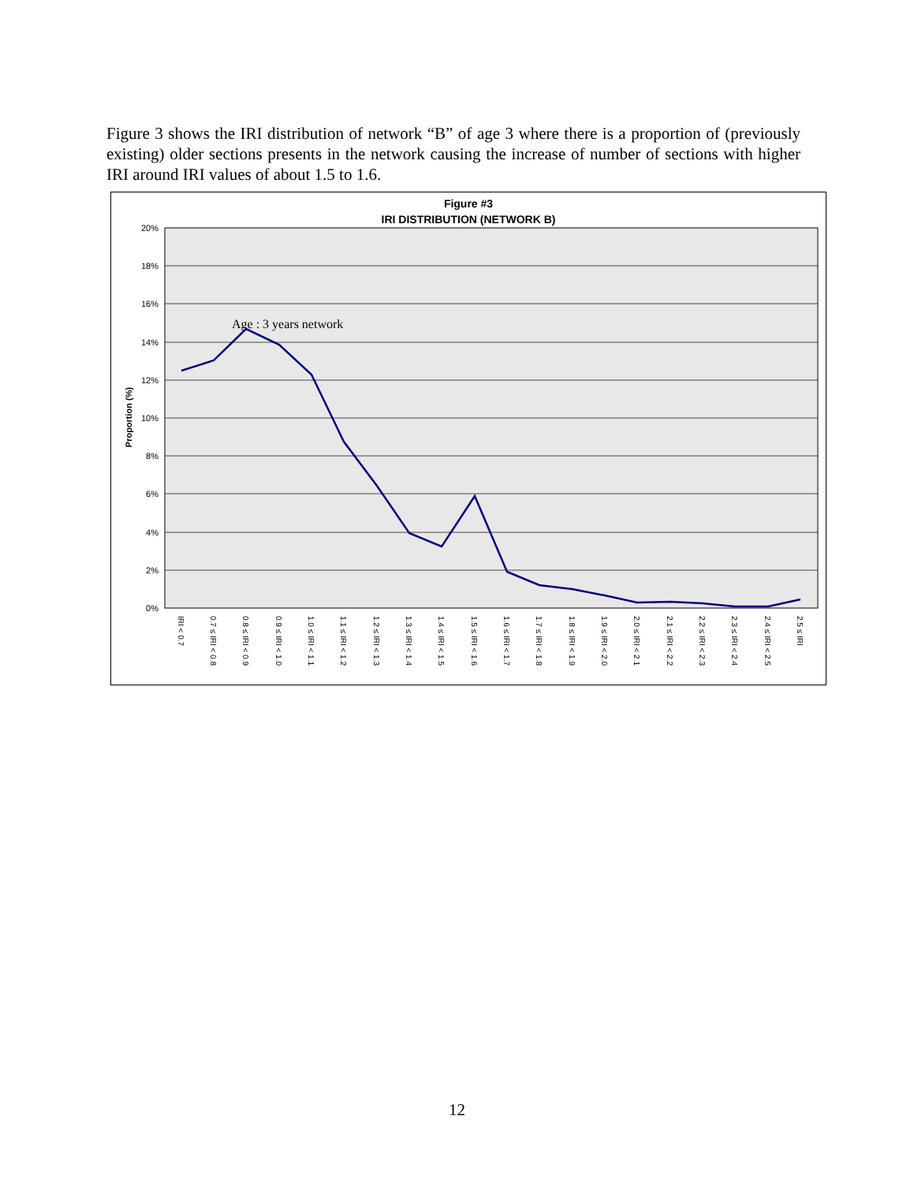Figure 3 shows the IRI distribution of network “B” of age 3 where there is a proportion of (previously existing) older sections presents in the network causing the increase of number of sections with higher IRI around IRI values of about 1.5 to 1.6.
Figure #3
IRI DISTRIBUTION (NETWORK B)
20%
18%
16%
14%
12%
10%
8%
6%
4%
2%
0%
Proportion (%)
Age : 3 years network
IRI < 0.7
0.7 ≤ IRI < 0.8
0.8 ≤ IRI < 0.9
0.9 ≤ IRI < 1.0
1.0 ≤ IRI < 1.1
1.1 ≤ IRI < 1.2
1.2 ≤ IRI < 1.3
1.3 ≤ IRI < 1.4
1.4 ≤ IRI < 1.5
1.5 ≤ IRI < 1.6
1.6 ≤ IRI < 1.7
1.7 ≤ IRI < 1.8
1.8 ≤ IRI < 1.9
1.9 ≤ IRI < 2.0
2.0 ≤ IRI < 2.1
2.1 ≤ IRI < 2.2
2.2 ≤ IRI < 2.3
2.3 ≤ IRI < 2.4
2.4 ≤ IRI < 2.5
2.5 ≤ IRI
12